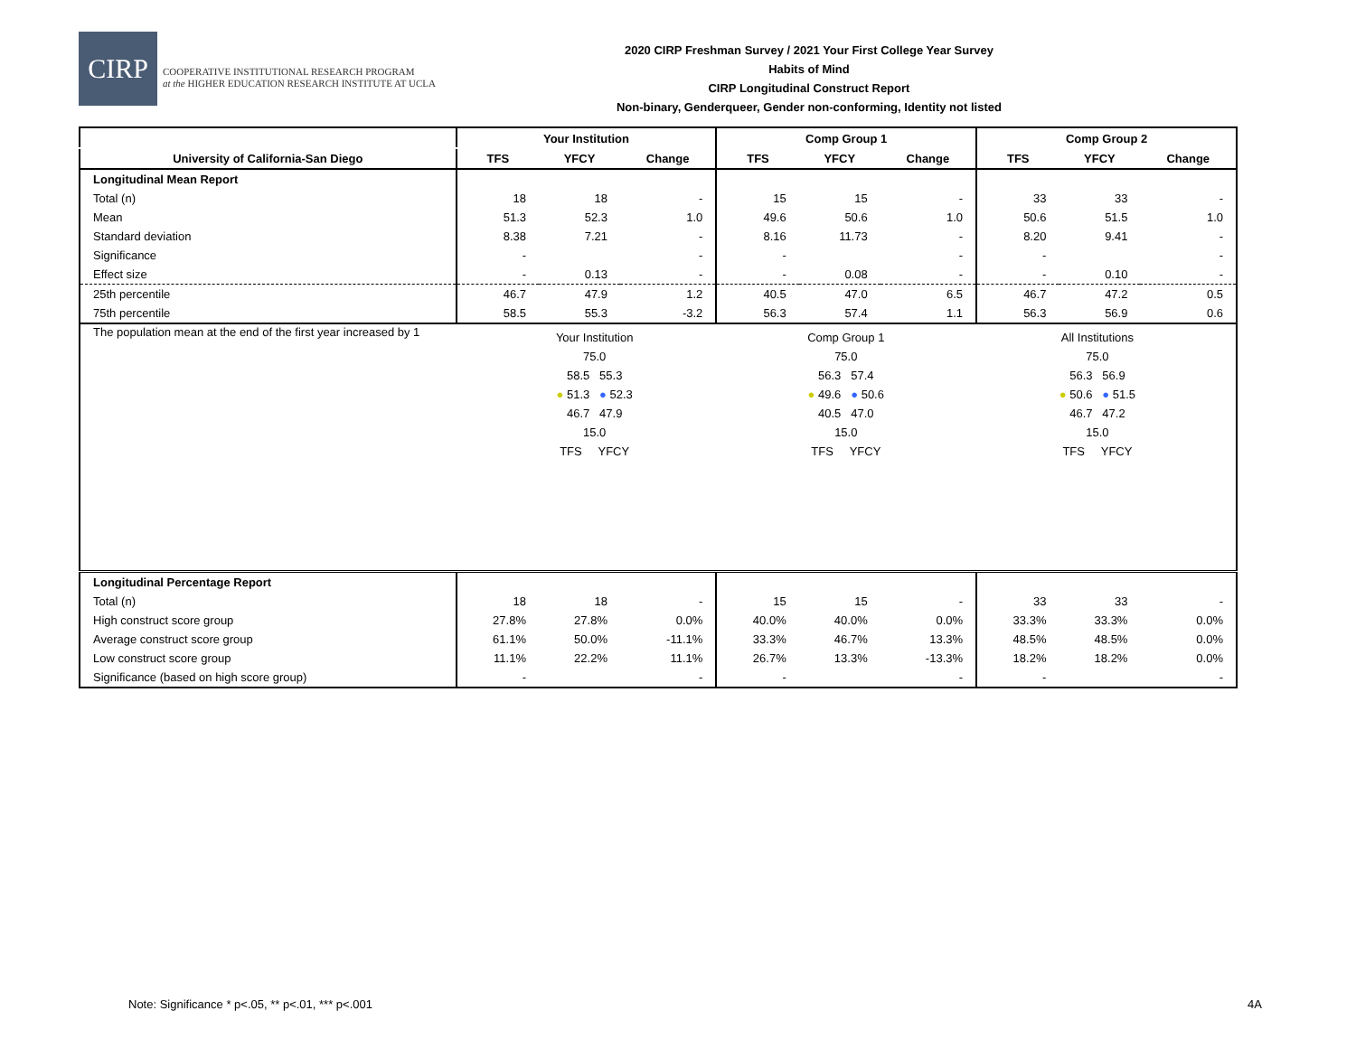CIRP
COOPERATIVE INSTITUTIONAL RESEARCH PROGRAM
at the HIGHER EDUCATION RESEARCH INSTITUTE AT UCLA
2020 CIRP Freshman Survey / 2021 Your First College Year Survey
Habits of Mind
CIRP Longitudinal Construct Report
Non-binary, Genderqueer, Gender non-conforming, Identity not listed
| | Your Institution | | | Comp Group 1 | | | Comp Group 2 | | |
| --- | --- | --- | --- | --- | --- | --- | --- | --- | --- |
| University of California-San Diego | TFS | YFCY | Change | TFS | YFCY | Change | TFS | YFCY | Change |
| Longitudinal Mean Report | | | | | | | | | |
| Total (n) | 18 | 18 | - | 15 | 15 | - | 33 | 33 | - |
| Mean | 51.3 | 52.3 | 1.0 | 49.6 | 50.6 | 1.0 | 50.6 | 51.5 | 1.0 |
| Standard deviation | 8.38 | 7.21 | - | 8.16 | 11.73 | - | 8.20 | 9.41 | - |
| Significance | - | | - | - | | - | - | | - |
| Effect size | - | 0.13 | - | - | 0.08 | - | - | 0.10 | - |
| 25th percentile | 46.7 | 47.9 | 1.2 | 40.5 | 47.0 | 6.5 | 46.7 | 47.2 | 0.5 |
| 75th percentile | 58.5 | 55.3 | -3.2 | 56.3 | 57.4 | 1.1 | 56.3 | 56.9 | 0.6 |
| The population mean at the end of the first year increased by 1 | Your Institution 75.0 58.5 55.3 ● 51.3 ● 52.3 46.7 47.9 15.0 TFS YFCY Comp Group 1 75.0 56.3 57.4 ● 49.6 ● 50.6 40.5 47.0 15.0 TFS YFCY All Institutions 75.0 56.3 56.9 ● 50.6 ● 51.5 46.7 47.2 15.0 TFS YFCY | | | | | | | | |
| Longitudinal Percentage Report | | | | | | | | | |
| Total (n) | 18 | 18 | - | 15 | 15 | - | 33 | 33 | - |
| High construct score group | 27.8% | 27.8% | 0.0% | 40.0% | 40.0% | 0.0% | 33.3% | 33.3% | 0.0% |
| Average construct score group | 61.1% | 50.0% | -11.1% | 33.3% | 46.7% | 13.3% | 48.5% | 48.5% | 0.0% |
| Low construct score group | 11.1% | 22.2% | 11.1% | 26.7% | 13.3% | -13.3% | 18.2% | 18.2% | 0.0% |
| Significance (based on high score group) | - | | - | - | | - | - | | - |
Note: Significance * p<.05, ** p<.01, *** p<.001
4A